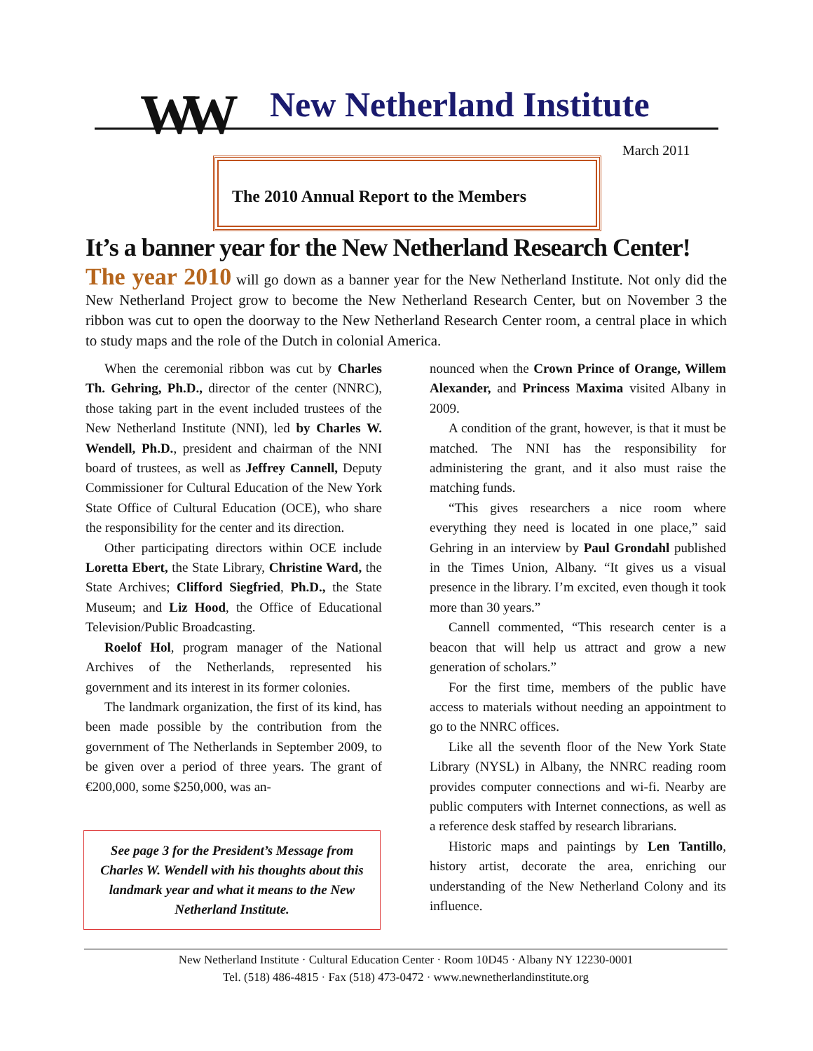WW New Netherland Institute
March 2011
The 2010 Annual Report to the Members
It’s a banner year for the New Netherland Research Center!
The year 2010 will go down as a banner year for the New Netherland Institute. Not only did the New Netherland Project grow to become the New Netherland Research Center, but on November 3 the ribbon was cut to open the doorway to the New Netherland Research Center room, a central place in which to study maps and the role of the Dutch in colonial America.
When the ceremonial ribbon was cut by Charles Th. Gehring, Ph.D., director of the center (NNRC), those taking part in the event included trustees of the New Netherland Institute (NNI), led by Charles W. Wendell, Ph.D., president and chairman of the NNI board of trustees, as well as Jeffrey Cannell, Deputy Commissioner for Cultural Education of the New York State Office of Cultural Education (OCE), who share the responsibility for the center and its direction.
Other participating directors within OCE include Loretta Ebert, the State Library, Christine Ward, the State Archives; Clifford Siegfried, Ph.D., the State Museum; and Liz Hood, the Office of Educational Television/Public Broadcasting.
Roelof Hol, program manager of the National Archives of the Netherlands, represented his government and its interest in its former colonies.
The landmark organization, the first of its kind, has been made possible by the contribution from the government of The Netherlands in September 2009, to be given over a period of three years. The grant of €200,000, some $250,000, was an-
See page 3 for the President’s Message from Charles W. Wendell with his thoughts about this landmark year and what it means to the New Netherland Institute.
nounced when the Crown Prince of Orange, Willem Alexander, and Princess Maxima visited Albany in 2009.
A condition of the grant, however, is that it must be matched. The NNI has the responsibility for administering the grant, and it also must raise the matching funds.
“This gives researchers a nice room where everything they need is located in one place,” said Gehring in an interview by Paul Grondahl published in the Times Union, Albany. “It gives us a visual presence in the library. I’m excited, even though it took more than 30 years.”
Cannell commented, “This research center is a beacon that will help us attract and grow a new generation of scholars.”
For the first time, members of the public have access to materials without needing an appointment to go to the NNRC offices.
Like all the seventh floor of the New York State Library (NYSL) in Albany, the NNRC reading room provides computer connections and wi-fi. Nearby are public computers with Internet connections, as well as a reference desk staffed by research librarians.
Historic maps and paintings by Len Tantillo, history artist, decorate the area, enriching our understanding of the New Netherland Colony and its influence.
New Netherland Institute · Cultural Education Center · Room 10D45 · Albany NY 12230-0001
Tel. (518) 486-4815 · Fax (518) 473-0472 · www.newnetherlandinstitute.org